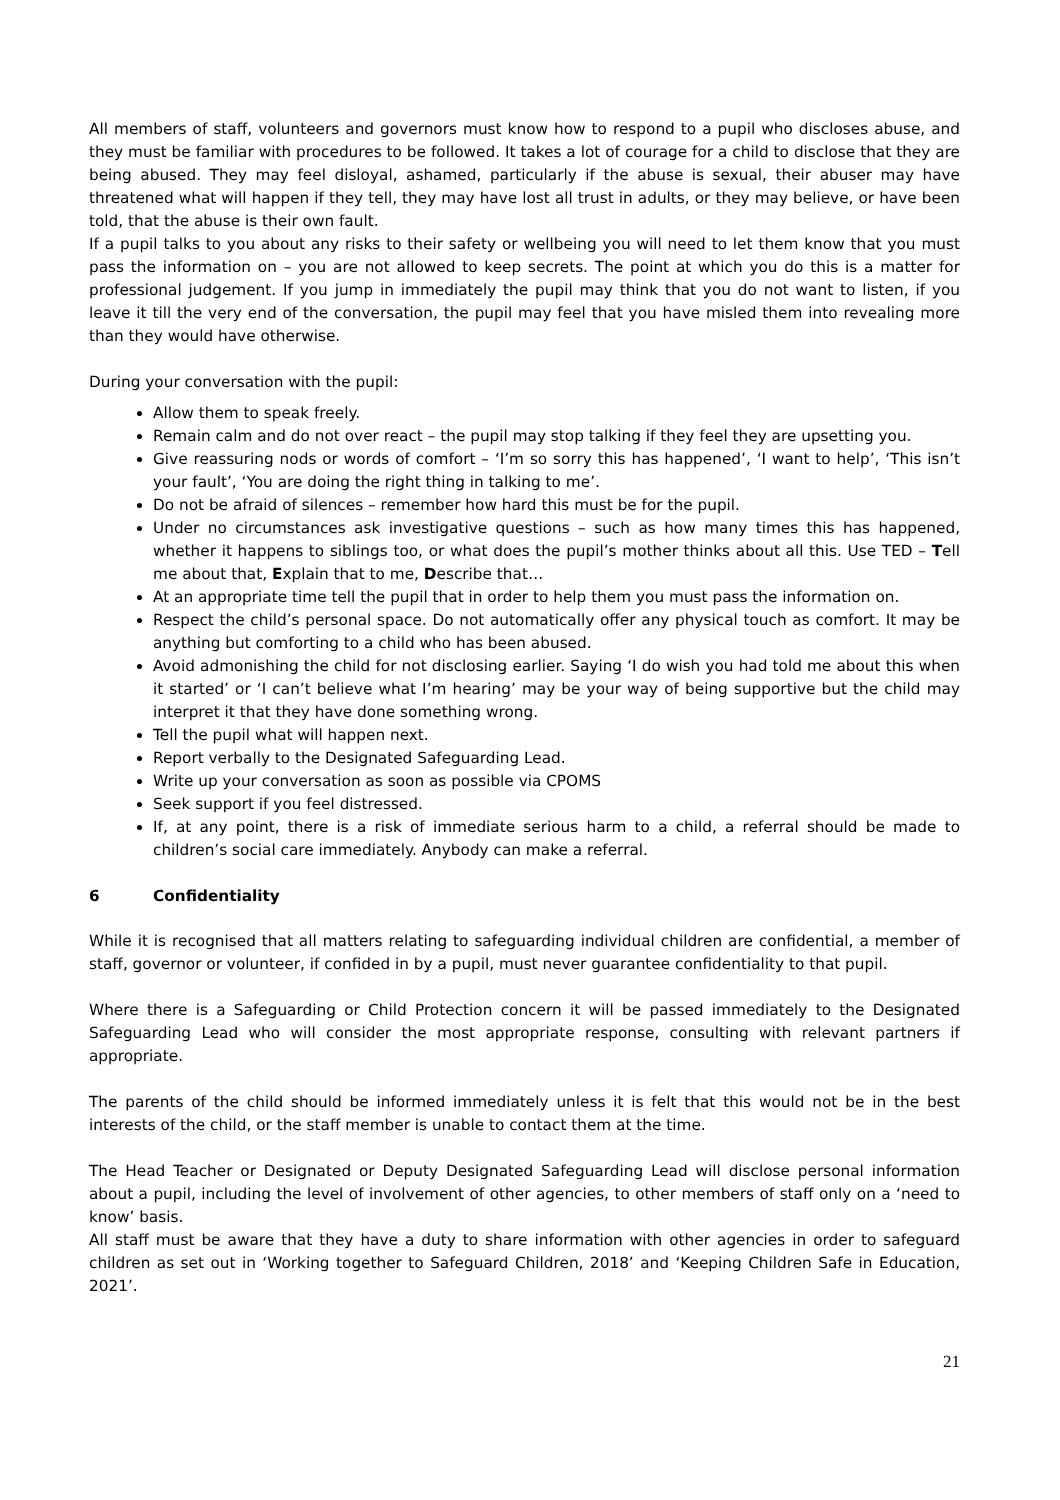All members of staff, volunteers and governors must know how to respond to a pupil who discloses abuse, and they must be familiar with procedures to be followed. It takes a lot of courage for a child to disclose that they are being abused. They may feel disloyal, ashamed, particularly if the abuse is sexual, their abuser may have threatened what will happen if they tell, they may have lost all trust in adults, or they may believe, or have been told, that the abuse is their own fault.
If a pupil talks to you about any risks to their safety or wellbeing you will need to let them know that you must pass the information on – you are not allowed to keep secrets. The point at which you do this is a matter for professional judgement. If you jump in immediately the pupil may think that you do not want to listen, if you leave it till the very end of the conversation, the pupil may feel that you have misled them into revealing more than they would have otherwise.
During your conversation with the pupil:
Allow them to speak freely.
Remain calm and do not over react – the pupil may stop talking if they feel they are upsetting you.
Give reassuring nods or words of comfort – ‘I’m so sorry this has happened’, ‘I want to help’, ‘This isn’t your fault’, ‘You are doing the right thing in talking to me’.
Do not be afraid of silences – remember how hard this must be for the pupil.
Under no circumstances ask investigative questions – such as how many times this has happened, whether it happens to siblings too, or what does the pupil’s mother thinks about all this. Use TED – Tell me about that, Explain that to me, Describe that…
At an appropriate time tell the pupil that in order to help them you must pass the information on.
Respect the child’s personal space. Do not automatically offer any physical touch as comfort. It may be anything but comforting to a child who has been abused.
Avoid admonishing the child for not disclosing earlier. Saying ‘I do wish you had told me about this when it started’ or ‘I can’t believe what I’m hearing’ may be your way of being supportive but the child may interpret it that they have done something wrong.
Tell the pupil what will happen next.
Report verbally to the Designated Safeguarding Lead.
Write up your conversation as soon as possible via CPOMS
Seek support if you feel distressed.
If, at any point, there is a risk of immediate serious harm to a child, a referral should be made to children’s social care immediately. Anybody can make a referral.
6 Confidentiality
While it is recognised that all matters relating to safeguarding individual children are confidential, a member of staff, governor or volunteer, if confided in by a pupil, must never guarantee confidentiality to that pupil.
Where there is a Safeguarding or Child Protection concern it will be passed immediately to the Designated Safeguarding Lead who will consider the most appropriate response, consulting with relevant partners if appropriate.
The parents of the child should be informed immediately unless it is felt that this would not be in the best interests of the child, or the staff member is unable to contact them at the time.
The Head Teacher or Designated or Deputy Designated Safeguarding Lead will disclose personal information about a pupil, including the level of involvement of other agencies, to other members of staff only on a ‘need to know’ basis.
All staff must be aware that they have a duty to share information with other agencies in order to safeguard children as set out in ‘Working together to Safeguard Children, 2018’ and ‘Keeping Children Safe in Education, 2021’.
21